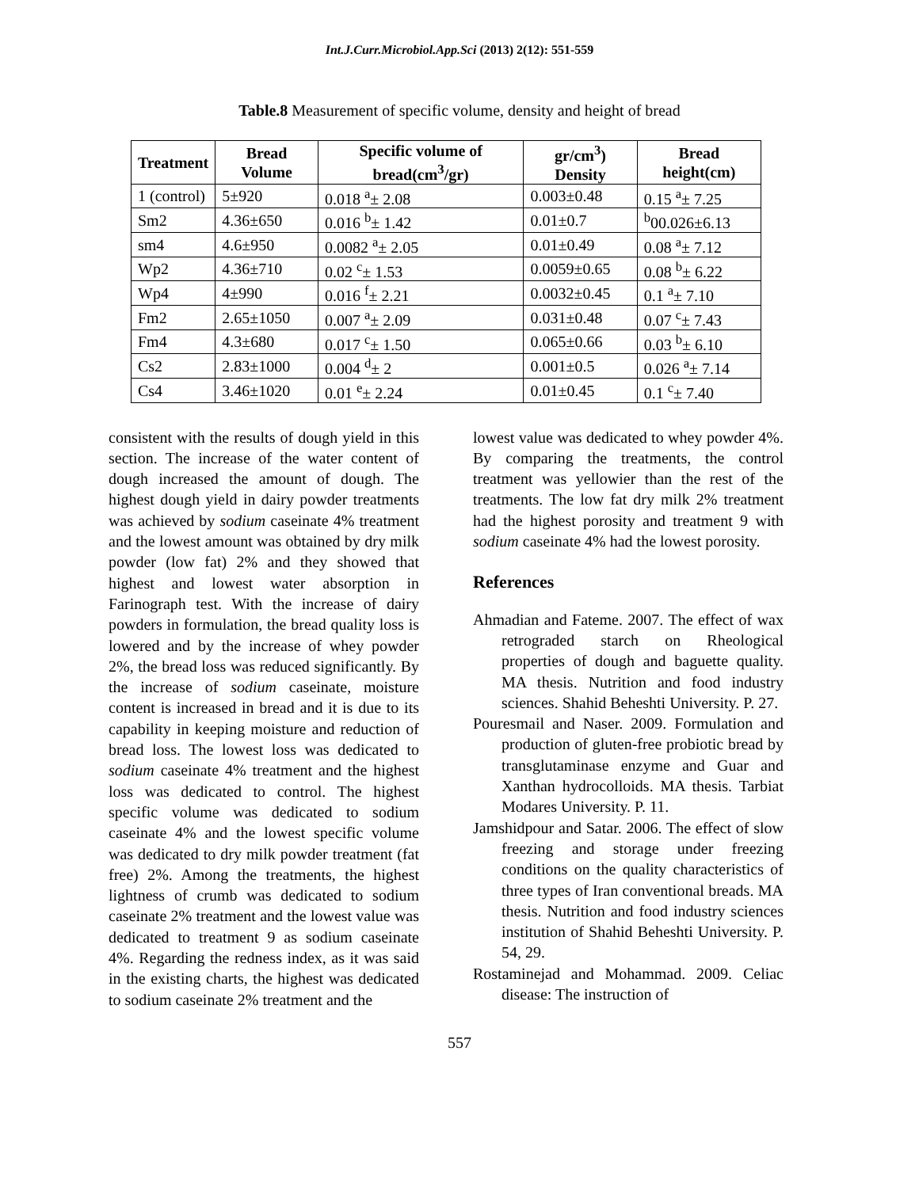Int.J.Curr.Microbiol.App.Sci (2013) 2(12): 551-559
Table.8 Measurement of specific volume, density and height of bread
| Treatment | Bread Volume | Specific volume of bread(cm<sup>3</sup>/gr) | gr/cm<sup>3</sup>) Density | Bread height(cm) |
| --- | --- | --- | --- | --- |
| 1 (control) | 5±920 | 0.018 <sup>a</sup>± 2.08 | 0.003±0.48 | 0.15 <sup>a</sup>± 7.25 |
| Sm2 | 4.36±650 | 0.016 <sup>b</sup>± 1.42 | 0.01±0.7 | <sup>b</sup> 00.026±6.13 |
| sm4 | 4.6±950 | 0.0082 <sup>a</sup>± 2.05 | 0.01±0.49 | 0.08 <sup>a</sup>± 7.12 |
| Wp2 | 4.36±710 | 0.02 <sup>c</sup>± 1.53 | 0.0059±0.65 | 0.08 <sup>b</sup>± 6.22 |
| Wp4 | 4±990 | 0.016 <sup>f</sup>± 2.21 | 0.0032±0.45 | 0.1 <sup>a</sup>± 7.10 |
| Fm2 | 2.65±1050 | 0.007 <sup>a</sup>± 2.09 | 0.031±0.48 | 0.07 <sup>c</sup>± 7.43 |
| Fm4 | 4.3±680 | 0.017 <sup>c</sup>± 1.50 | 0.065±0.66 | 0.03 <sup>b</sup>± 6.10 |
| Cs2 | 2.83±1000 | 0.004 <sup>d</sup>± 2 | 0.001±0.5 | 0.026 <sup>a</sup>± 7.14 |
| Cs4 | 3.46±1020 | 0.01 <sup>e</sup>± 2.24 | 0.01±0.45 | 0.1 <sup>c</sup>± 7.40 |
consistent with the results of dough yield in this section. The increase of the water content of dough increased the amount of dough. The highest dough yield in dairy powder treatments was achieved by sodium caseinate 4% treatment and the lowest amount was obtained by dry milk powder (low fat) 2% and they showed that highest and lowest water absorption in Farinograph test. With the increase of dairy powders in formulation, the bread quality loss is lowered and by the increase of whey powder 2%, the bread loss was reduced significantly. By the increase of sodium caseinate, moisture content is increased in bread and it is due to its capability in keeping moisture and reduction of bread loss. The lowest loss was dedicated to sodium caseinate 4% treatment and the highest loss was dedicated to control. The highest specific volume was dedicated to sodium caseinate 4% and the lowest specific volume was dedicated to dry milk powder treatment (fat free) 2%. Among the treatments, the highest lightness of crumb was dedicated to sodium caseinate 2% treatment and the lowest value was dedicated to treatment 9 as sodium caseinate 4%. Regarding the redness index, as it was said in the existing charts, the highest was dedicated to sodium caseinate 2% treatment and the
lowest value was dedicated to whey powder 4%. By comparing the treatments, the control treatment was yellowier than the rest of the treatments. The low fat dry milk 2% treatment had the highest porosity and treatment 9 with sodium caseinate 4% had the lowest porosity.
References
Ahmadian and Fateme. 2007. The effect of wax retrograded starch on Rheological properties of dough and baguette quality. MA thesis. Nutrition and food industry sciences. Shahid Beheshti University. P. 27.
Pouresmail and Naser. 2009. Formulation and production of gluten-free probiotic bread by transglutaminase enzyme and Guar and Xanthan hydrocolloids. MA thesis. Tarbiat Modares University. P. 11.
Jamshidpour and Satar. 2006. The effect of slow freezing and storage under freezing conditions on the quality characteristics of three types of Iran conventional breads. MA thesis. Nutrition and food industry sciences institution of Shahid Beheshti University. P. 54, 29.
Rostaminejad and Mohammad. 2009. Celiac disease: The instruction of
557